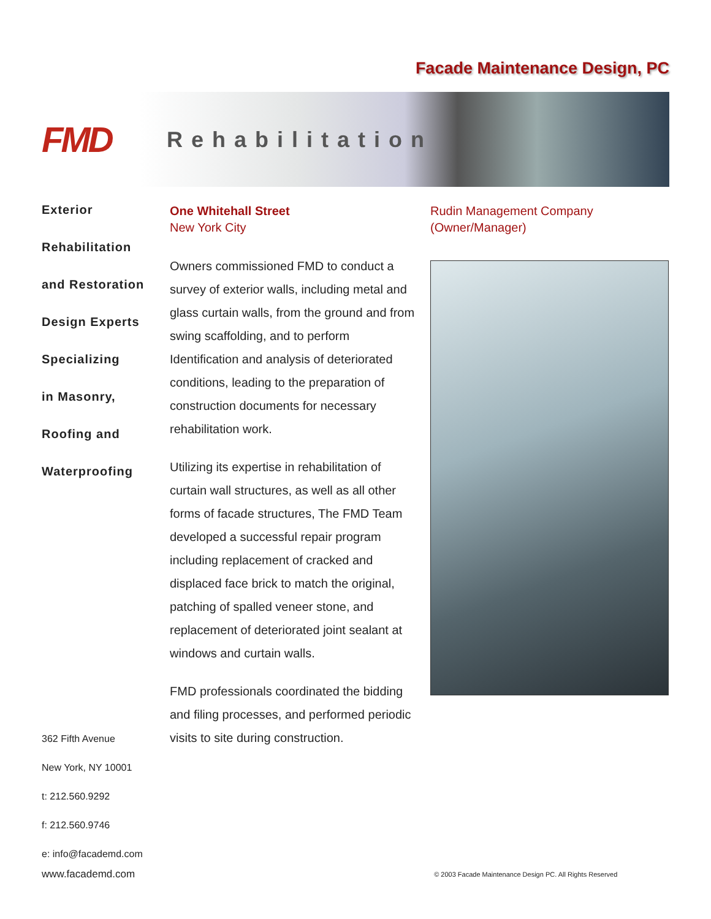Facade Maintenance Design, PC
FMD
Rehabilitation
Exterior
Rehabilitation
and Restoration
Design Experts
Specializing
in Masonry,
Roofing and
Waterproofing
One Whitehall Street
New York City
Owners commissioned FMD to conduct a survey of exterior walls, including metal and glass curtain walls, from the ground and from swing scaffolding, and to perform Identification and analysis of deteriorated conditions, leading to the preparation of construction documents for necessary rehabilitation work.
Utilizing its expertise in rehabilitation of curtain wall structures, as well as all other forms of facade structures, The FMD Team developed a successful repair program including replacement of cracked and displaced face brick to match the original, patching of spalled veneer stone, and replacement of deteriorated joint sealant at windows and curtain walls.
FMD professionals coordinated the bidding and filing processes, and performed periodic visits to site during construction.
Rudin Management Company
(Owner/Manager)
362 Fifth Avenue
New York, NY 10001
t: 212.560.9292
f: 212.560.9746
e: info@facademd.com
www.facademd.com © 2003 Facade Maintenance Design PC. All Rights Reserved